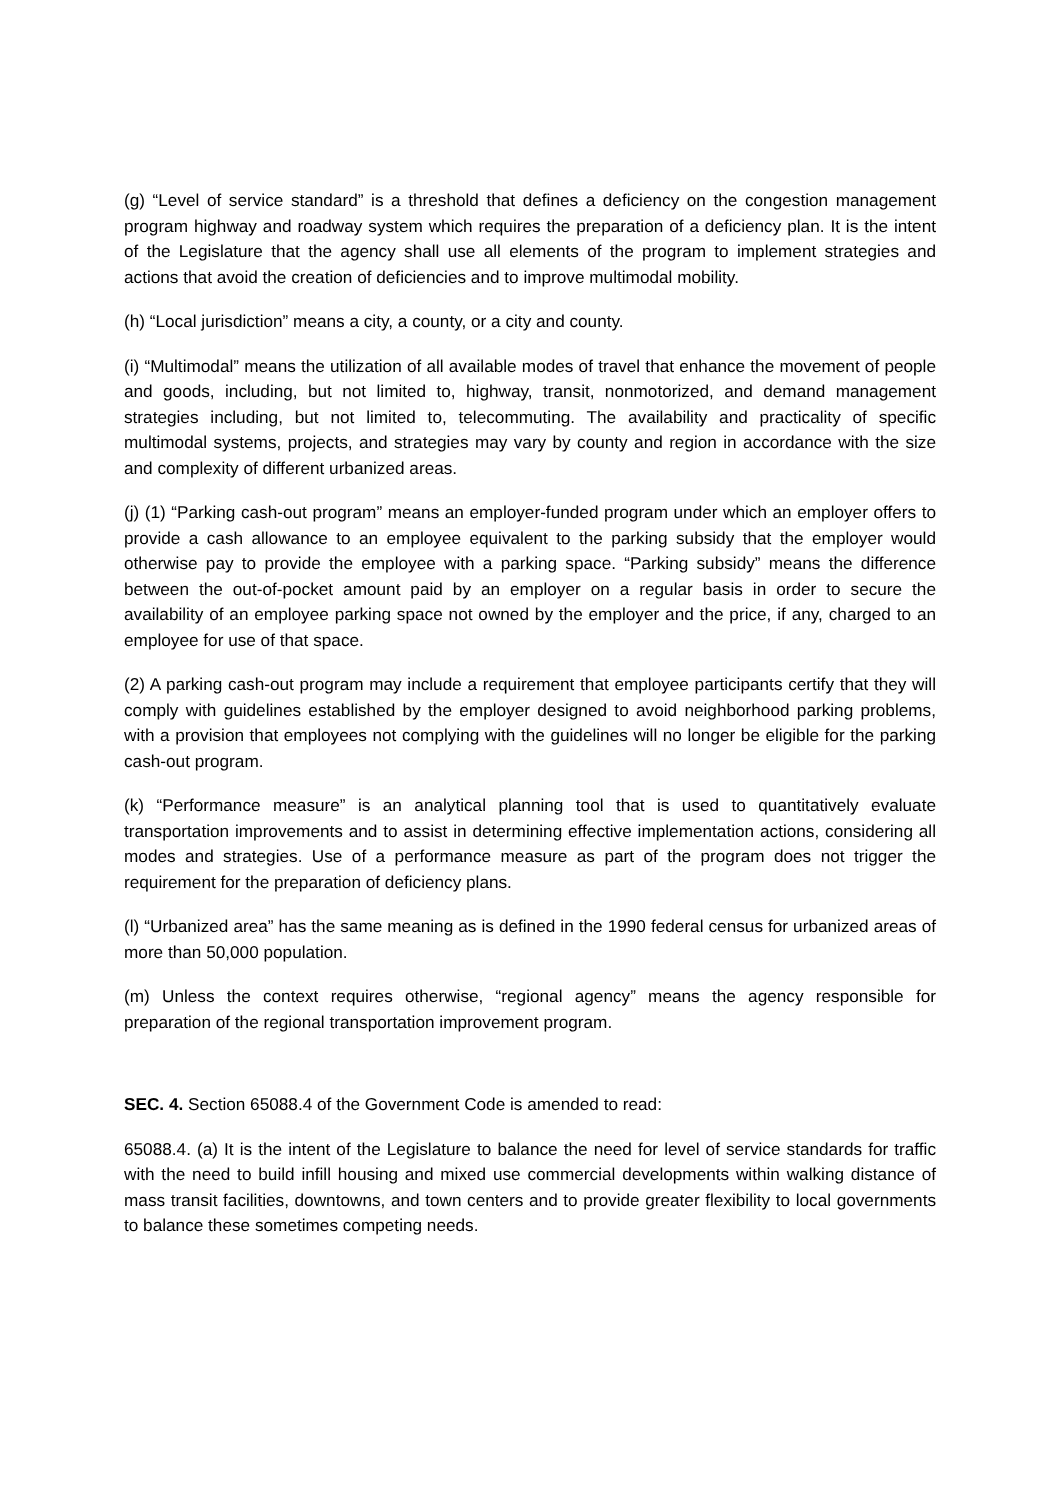(g) “Level of service standard” is a threshold that defines a deficiency on the congestion management program highway and roadway system which requires the preparation of a deficiency plan. It is the intent of the Legislature that the agency shall use all elements of the program to implement strategies and actions that avoid the creation of deficiencies and to improve multimodal mobility.
(h) “Local jurisdiction” means a city, a county, or a city and county.
(i) “Multimodal” means the utilization of all available modes of travel that enhance the movement of people and goods, including, but not limited to, highway, transit, nonmotorized, and demand management strategies including, but not limited to, telecommuting. The availability and practicality of specific multimodal systems, projects, and strategies may vary by county and region in accordance with the size and complexity of different urbanized areas.
(j) (1) “Parking cash-out program” means an employer-funded program under which an employer offers to provide a cash allowance to an employee equivalent to the parking subsidy that the employer would otherwise pay to provide the employee with a parking space. “Parking subsidy” means the difference between the out-of-pocket amount paid by an employer on a regular basis in order to secure the availability of an employee parking space not owned by the employer and the price, if any, charged to an employee for use of that space.
(2) A parking cash-out program may include a requirement that employee participants certify that they will comply with guidelines established by the employer designed to avoid neighborhood parking problems, with a provision that employees not complying with the guidelines will no longer be eligible for the parking cash-out program.
(k) “Performance measure” is an analytical planning tool that is used to quantitatively evaluate transportation improvements and to assist in determining effective implementation actions, considering all modes and strategies. Use of a performance measure as part of the program does not trigger the requirement for the preparation of deficiency plans.
(l) “Urbanized area” has the same meaning as is defined in the 1990 federal census for urbanized areas of more than 50,000 population.
(m) Unless the context requires otherwise, “regional agency” means the agency responsible for preparation of the regional transportation improvement program.
SEC. 4. Section 65088.4 of the Government Code is amended to read:
65088.4. (a) It is the intent of the Legislature to balance the need for level of service standards for traffic with the need to build infill housing and mixed use commercial developments within walking distance of mass transit facilities, downtowns, and town centers and to provide greater flexibility to local governments to balance these sometimes competing needs.